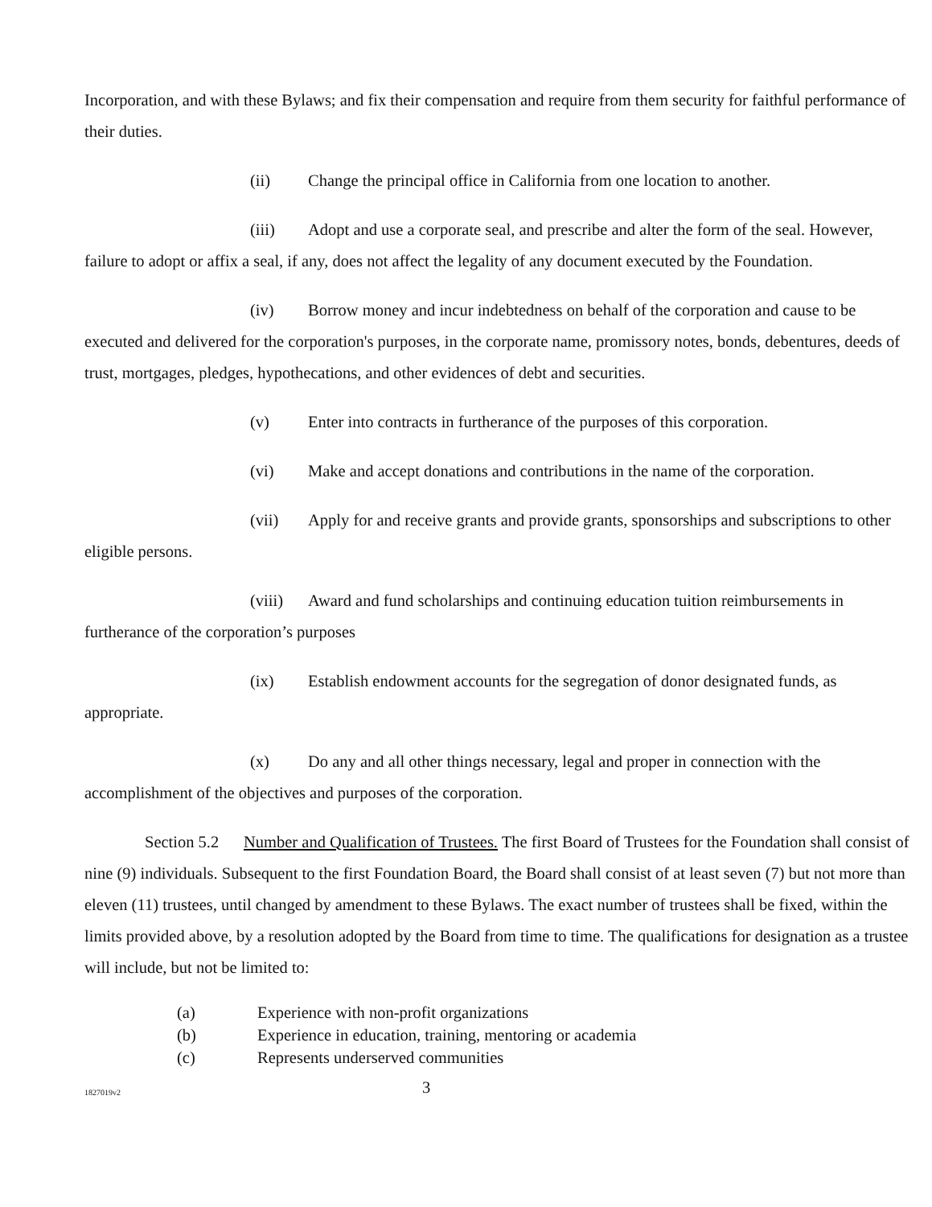Incorporation, and with these Bylaws; and fix their compensation and require from them security for faithful performance of their duties.
(ii) Change the principal office in California from one location to another.
(iii) Adopt and use a corporate seal, and prescribe and alter the form of the seal. However, failure to adopt or affix a seal, if any, does not affect the legality of any document executed by the Foundation.
(iv) Borrow money and incur indebtedness on behalf of the corporation and cause to be executed and delivered for the corporation's purposes, in the corporate name, promissory notes, bonds, debentures, deeds of trust, mortgages, pledges, hypothecations, and other evidences of debt and securities.
(v) Enter into contracts in furtherance of the purposes of this corporation.
(vi) Make and accept donations and contributions in the name of the corporation.
(vii) Apply for and receive grants and provide grants, sponsorships and subscriptions to other eligible persons.
(viii) Award and fund scholarships and continuing education tuition reimbursements in furtherance of the corporation’s purposes
(ix) Establish endowment accounts for the segregation of donor designated funds, as appropriate.
(x) Do any and all other things necessary, legal and proper in connection with the accomplishment of the objectives and purposes of the corporation.
Section 5.2 Number and Qualification of Trustees. The first Board of Trustees for the Foundation shall consist of nine (9) individuals. Subsequent to the first Foundation Board, the Board shall consist of at least seven (7) but not more than eleven (11) trustees, until changed by amendment to these Bylaws. The exact number of trustees shall be fixed, within the limits provided above, by a resolution adopted by the Board from time to time. The qualifications for designation as a trustee will include, but not be limited to:
(a) Experience with non-profit organizations
(b) Experience in education, training, mentoring or academia
(c) Represents underserved communities
1827019v2 3